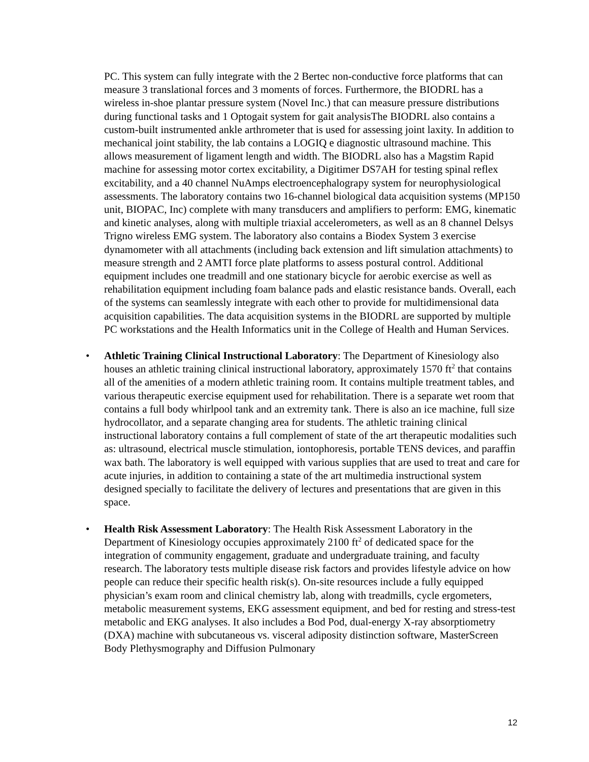PC. This system can fully integrate with the 2 Bertec non-conductive force platforms that can measure 3 translational forces and 3 moments of forces. Furthermore, the BIODRL has a wireless in-shoe plantar pressure system (Novel Inc.) that can measure pressure distributions during functional tasks and 1 Optogait system for gait analysisThe BIODRL also contains a custom-built instrumented ankle arthrometer that is used for assessing joint laxity. In addition to mechanical joint stability, the lab contains a LOGIQ e diagnostic ultrasound machine. This allows measurement of ligament length and width. The BIODRL also has a Magstim Rapid machine for assessing motor cortex excitability, a Digitimer DS7AH for testing spinal reflex excitability, and a 40 channel NuAmps electroencephalograpy system for neurophysiological assessments. The laboratory contains two 16-channel biological data acquisition systems (MP150 unit, BIOPAC, Inc) complete with many transducers and amplifiers to perform: EMG, kinematic and kinetic analyses, along with multiple triaxial accelerometers, as well as an 8 channel Delsys Trigno wireless EMG system. The laboratory also contains a Biodex System 3 exercise dynamometer with all attachments (including back extension and lift simulation attachments) to measure strength and 2 AMTI force plate platforms to assess postural control. Additional equipment includes one treadmill and one stationary bicycle for aerobic exercise as well as rehabilitation equipment including foam balance pads and elastic resistance bands. Overall, each of the systems can seamlessly integrate with each other to provide for multidimensional data acquisition capabilities. The data acquisition systems in the BIODRL are supported by multiple PC workstations and the Health Informatics unit in the College of Health and Human Services.
• Athletic Training Clinical Instructional Laboratory: The Department of Kinesiology also houses an athletic training clinical instructional laboratory, approximately 1570 ft<sup>2</sup> that contains all of the amenities of a modern athletic training room. It contains multiple treatment tables, and various therapeutic exercise equipment used for rehabilitation. There is a separate wet room that contains a full body whirlpool tank and an extremity tank. There is also an ice machine, full size hydrocollator, and a separate changing area for students. The athletic training clinical instructional laboratory contains a full complement of state of the art therapeutic modalities such as: ultrasound, electrical muscle stimulation, iontophoresis, portable TENS devices, and paraffin wax bath. The laboratory is well equipped with various supplies that are used to treat and care for acute injuries, in addition to containing a state of the art multimedia instructional system designed specially to facilitate the delivery of lectures and presentations that are given in this space.
• Health Risk Assessment Laboratory: The Health Risk Assessment Laboratory in the Department of Kinesiology occupies approximately 2100 ft<sup>2</sup> of dedicated space for the integration of community engagement, graduate and undergraduate training, and faculty research. The laboratory tests multiple disease risk factors and provides lifestyle advice on how people can reduce their specific health risk(s). On-site resources include a fully equipped physician’s exam room and clinical chemistry lab, along with treadmills, cycle ergometers, metabolic measurement systems, EKG assessment equipment, and bed for resting and stress-test metabolic and EKG analyses. It also includes a Bod Pod, dual-energy X-ray absorptiometry (DXA) machine with subcutaneous vs. visceral adiposity distinction software, MasterScreen Body Plethysmography and Diffusion Pulmonary
12